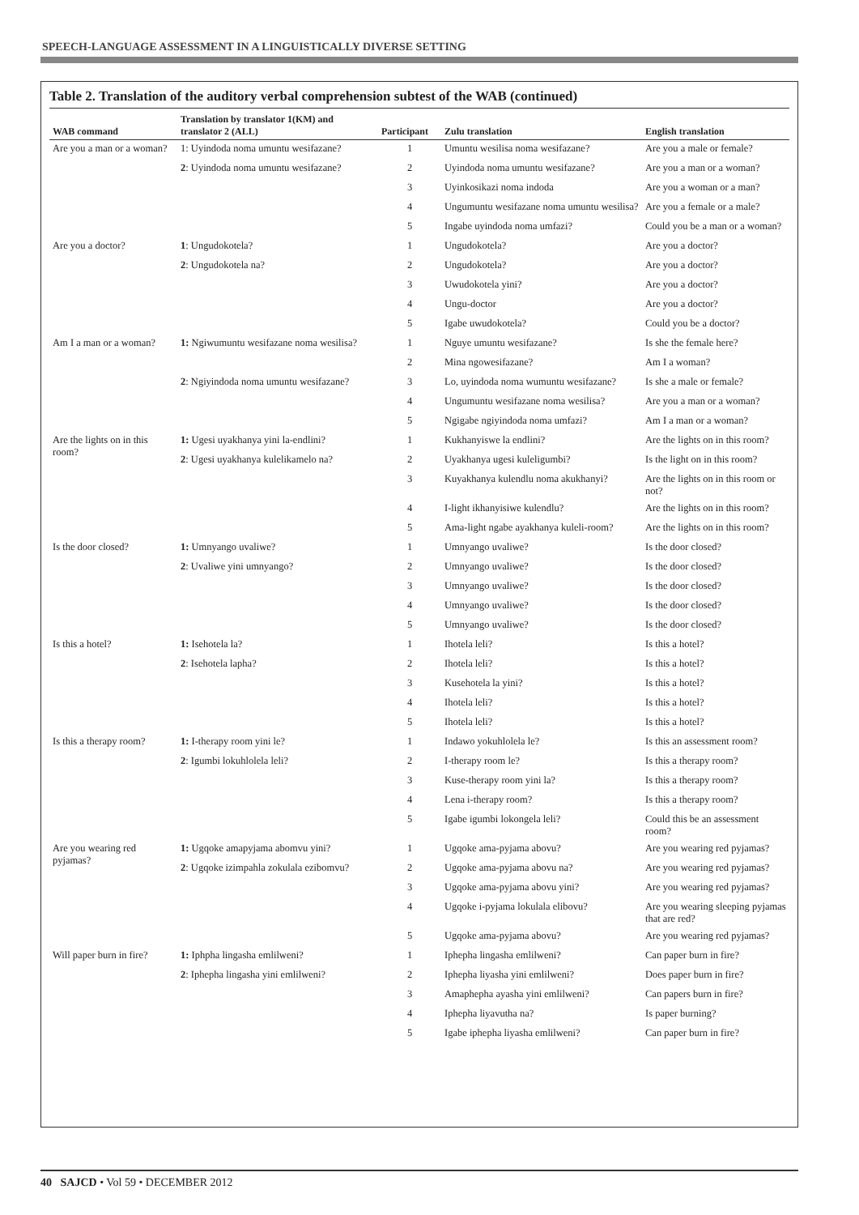SPEECH-LANGUAGE ASSESSMENT IN A LINGUISTICALLY DIVERSE SETTING
Table 2. Translation of the auditory verbal comprehension subtest of the WAB (continued)
| WAB command | Translation by translator 1(KM) and translator 2 (ALL) | Participant | Zulu translation | English translation |
| --- | --- | --- | --- | --- |
| Are you a man or a woman? | 1: Uyindoda noma umuntu wesifazane? | 1 | Umuntu wesilisa noma wesifazane? | Are you a male or female? |
| | 2 : Uyindoda noma umuntu wesifazane? | 2 | Uyindoda noma umuntu wesifazane? | Are you a man or a woman? |
| | | 3 | Uyinkosikazi noma indoda | Are you a woman or a man? |
| | | 4 | Ungumuntu wesifazane noma umuntu wesilisa? | Are you a female or a male? |
| | | 5 | Ingabe uyindoda noma umfazi? | Could you be a man or a woman? |
| Are you a doctor? | 1 : Ungudokotela? | 1 | Ungudokotela? | Are you a doctor? |
| | 2 : Ungudokotela na? | 2 | Ungudokotela? | Are you a doctor? |
| | | 3 | Uwudokotela yini? | Are you a doctor? |
| | | 4 | Ungu-doctor | Are you a doctor? |
| | | 5 | Igabe uwudokotela? | Could you be a doctor? |
| Am I a man or a woman? | 1: Ngiwumuntu wesifazane noma wesilisa? | 1 | Nguye umuntu wesifazane? | Is she the female here? |
| | | 2 | Mina ngowesifazane? | Am I a woman? |
| | 2 : Ngiyindoda noma umuntu wesifazane? | 3 | Lo, uyindoda noma wumuntu wesifazane? | Is she a male or female? |
| | | 4 | Ungumuntu wesifazane noma wesilisa? | Are you a man or a woman? |
| | | 5 | Ngigabe ngiyindoda noma umfazi? | Am I a man or a woman? |
| Are the lights on in this room? | 1: Ugesi uyakhanya yini la-endlini? | 1 | Kukhanyiswe la endlini? | Are the lights on in this room? |
| | 2 : Ugesi uyakhanya kulelikamelo na? | 2 | Uyakhanya ugesi kuleligumbi? | Is the light on in this room? |
| | | 3 | Kuyakhanya kulendlu noma akukhanyi? | Are the lights on in this room or not? |
| | | 4 | I-light ikhanyisiwe kulendlu? | Are the lights on in this room? |
| | | 5 | Ama-light ngabe ayakhanya kuleli-room? | Are the lights on in this room? |
| Is the door closed? | 1: Umnyango uvaliwe? | 1 | Umnyango uvaliwe? | Is the door closed? |
| | 2 : Uvaliwe yini umnyango? | 2 | Umnyango uvaliwe? | Is the door closed? |
| | | 3 | Umnyango uvaliwe? | Is the door closed? |
| | | 4 | Umnyango uvaliwe? | Is the door closed? |
| | | 5 | Umnyango uvaliwe? | Is the door closed? |
| Is this a hotel? | 1: Isehotela la? | 1 | Ihotela leli? | Is this a hotel? |
| | 2 : Isehotela lapha? | 2 | Ihotela leli? | Is this a hotel? |
| | | 3 | Kusehotela la yini? | Is this a hotel? |
| | | 4 | Ihotela leli? | Is this a hotel? |
| | | 5 | Ihotela leli? | Is this a hotel? |
| Is this a therapy room? | 1: I-therapy room yini le? | 1 | Indawo yokuhlolela le? | Is this an assessment room? |
| | 2 : Igumbi lokuhlolela leli? | 2 | I-therapy room le? | Is this a therapy room? |
| | | 3 | Kuse-therapy room yini la? | Is this a therapy room? |
| | | 4 | Lena i-therapy room? | Is this a therapy room? |
| | | 5 | Igabe igumbi lokongela leli? | Could this be an assessment room? |
| Are you wearing red pyjamas? | 1: Ugqoke amapyjama abomvu yini? | 1 | Ugqoke ama-pyjama abovu? | Are you wearing red pyjamas? |
| | 2 : Ugqoke izimpahla zokulala ezibomvu? | 2 | Ugqoke ama-pyjama abovu na? | Are you wearing red pyjamas? |
| | | 3 | Ugqoke ama-pyjama abovu yini? | Are you wearing red pyjamas? |
| | | 4 | Ugqoke i-pyjama lokulala elibovu? | Are you wearing sleeping pyjamas that are red? |
| | | 5 | Ugqoke ama-pyjama abovu? | Are you wearing red pyjamas? |
| Will paper burn in fire? | 1: Iphpha lingasha emlilweni? | 1 | Iphepha lingasha emlilweni? | Can paper burn in fire? |
| | 2 : Iphepha lingasha yini emlilweni? | 2 | Iphepha liyasha yini emlilweni? | Does paper burn in fire? |
| | | 3 | Amaphepha ayasha yini emlilweni? | Can papers burn in fire? |
| | | 4 | Iphepha liyavutha na? | Is paper burning? |
| | | 5 | Igabe iphepha liyasha emlilweni? | Can paper burn in fire? |
40 SAJCD • Vol 59 • DECEMBER 2012